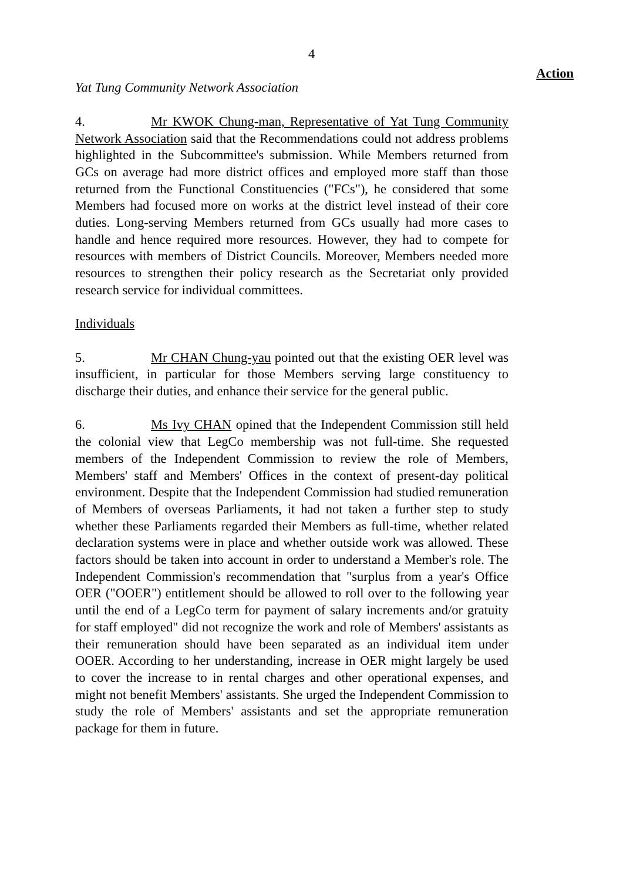4
Action
Yat Tung Community Network Association
4. Mr KWOK Chung-man, Representative of Yat Tung Community Network Association said that the Recommendations could not address problems highlighted in the Subcommittee's submission. While Members returned from GCs on average had more district offices and employed more staff than those returned from the Functional Constituencies ("FCs"), he considered that some Members had focused more on works at the district level instead of their core duties. Long-serving Members returned from GCs usually had more cases to handle and hence required more resources. However, they had to compete for resources with members of District Councils. Moreover, Members needed more resources to strengthen their policy research as the Secretariat only provided research service for individual committees.
Individuals
5. Mr CHAN Chung-yau pointed out that the existing OER level was insufficient, in particular for those Members serving large constituency to discharge their duties, and enhance their service for the general public.
6. Ms Ivy CHAN opined that the Independent Commission still held the colonial view that LegCo membership was not full-time. She requested members of the Independent Commission to review the role of Members, Members' staff and Members' Offices in the context of present-day political environment. Despite that the Independent Commission had studied remuneration of Members of overseas Parliaments, it had not taken a further step to study whether these Parliaments regarded their Members as full-time, whether related declaration systems were in place and whether outside work was allowed. These factors should be taken into account in order to understand a Member's role. The Independent Commission's recommendation that "surplus from a year's Office OER ("OOER") entitlement should be allowed to roll over to the following year until the end of a LegCo term for payment of salary increments and/or gratuity for staff employed" did not recognize the work and role of Members' assistants as their remuneration should have been separated as an individual item under OOER. According to her understanding, increase in OER might largely be used to cover the increase to in rental charges and other operational expenses, and might not benefit Members' assistants. She urged the Independent Commission to study the role of Members' assistants and set the appropriate remuneration package for them in future.